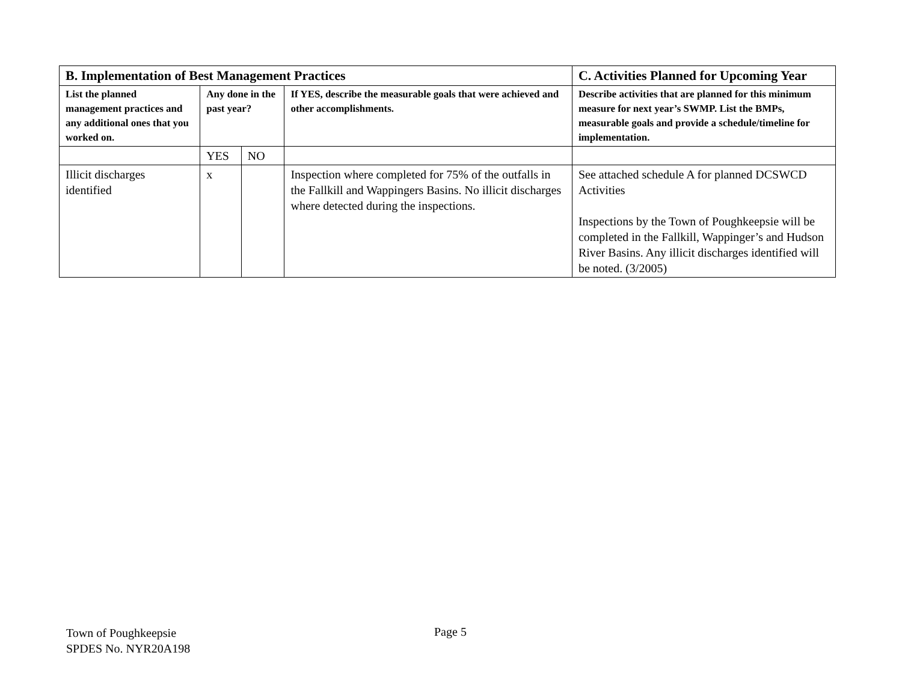| B. Implementation of Best Management Practices | | | | C. Activities Planned for Upcoming Year |
| --- | --- | --- | --- | --- |
| List the planned management practices and any additional ones that you worked on. | Any done in the past year? | | If YES, describe the measurable goals that were achieved and other accomplishments. | Describe activities that are planned for this minimum measure for next year’s SWMP. List the BMPs, measurable goals and provide a schedule/timeline for implementation. |
| | YES | NO | | |
| Illicit discharges identified | x | | Inspection where completed for 75% of the outfalls in the Fallkill and Wappingers Basins. No illicit discharges where detected during the inspections. | See attached schedule A for planned DCSWCD Activities Inspections by the Town of Poughkeepsie will be completed in the Fallkill, Wappinger’s and Hudson River Basins. Any illicit discharges identified will be noted. (3/2005) |
Town of Poughkeepsie
SPDES No. NYR20A198
Page 5